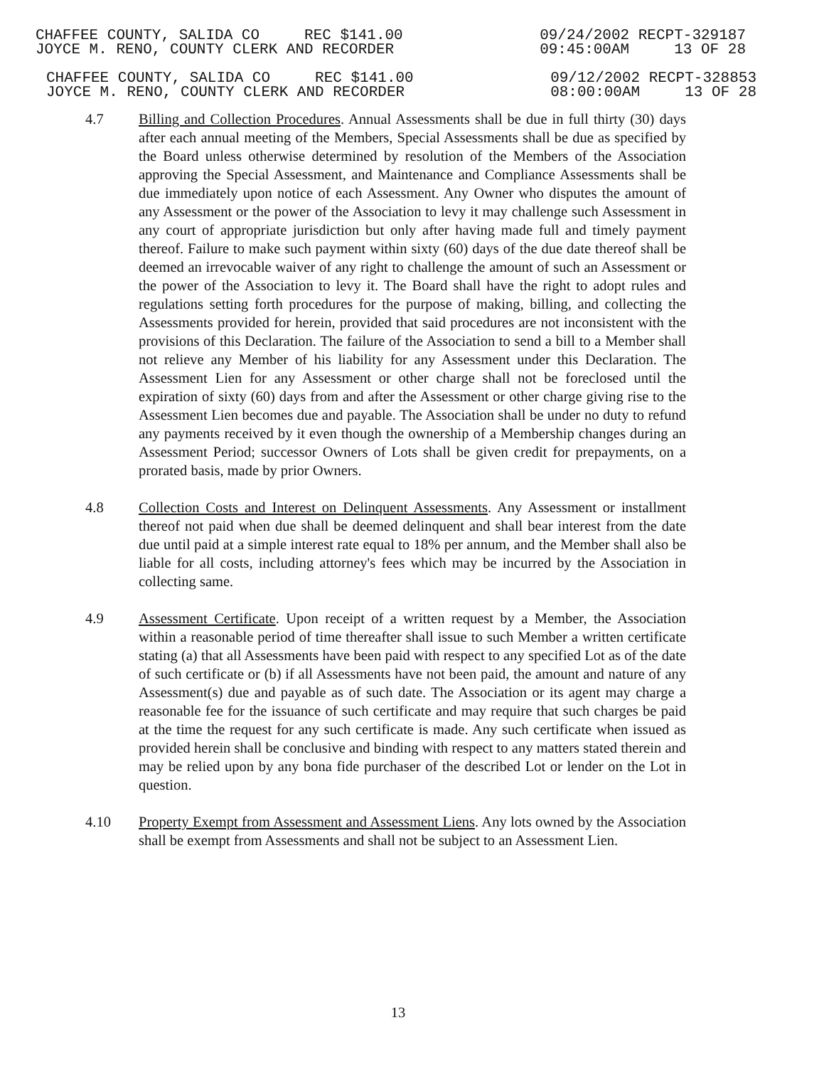CHAFFEE COUNTY, SALIDA CO REC $141.00
JOYCE M. RENO, COUNTY CLERK AND RECORDER
09/24/2002 RECPT-329187
09:45:00AM 13 OF 28
CHAFFEE COUNTY, SALIDA CO REC $141.00
JOYCE M. RENO, COUNTY CLERK AND RECORDER
09/12/2002 RECPT-328853
08:00:00AM 13 OF 28
4.7 Billing and Collection Procedures. Annual Assessments shall be due in full thirty (30) days after each annual meeting of the Members, Special Assessments shall be due as specified by the Board unless otherwise determined by resolution of the Members of the Association approving the Special Assessment, and Maintenance and Compliance Assessments shall be due immediately upon notice of each Assessment. Any Owner who disputes the amount of any Assessment or the power of the Association to levy it may challenge such Assessment in any court of appropriate jurisdiction but only after having made full and timely payment thereof. Failure to make such payment within sixty (60) days of the due date thereof shall be deemed an irrevocable waiver of any right to challenge the amount of such an Assessment or the power of the Association to levy it. The Board shall have the right to adopt rules and regulations setting forth procedures for the purpose of making, billing, and collecting the Assessments provided for herein, provided that said procedures are not inconsistent with the provisions of this Declaration. The failure of the Association to send a bill to a Member shall not relieve any Member of his liability for any Assessment under this Declaration. The Assessment Lien for any Assessment or other charge shall not be foreclosed until the expiration of sixty (60) days from and after the Assessment or other charge giving rise to the Assessment Lien becomes due and payable. The Association shall be under no duty to refund any payments received by it even though the ownership of a Membership changes during an Assessment Period; successor Owners of Lots shall be given credit for prepayments, on a prorated basis, made by prior Owners.
4.8 Collection Costs and Interest on Delinquent Assessments. Any Assessment or installment thereof not paid when due shall be deemed delinquent and shall bear interest from the date due until paid at a simple interest rate equal to 18% per annum, and the Member shall also be liable for all costs, including attorney's fees which may be incurred by the Association in collecting same.
4.9 Assessment Certificate. Upon receipt of a written request by a Member, the Association within a reasonable period of time thereafter shall issue to such Member a written certificate stating (a) that all Assessments have been paid with respect to any specified Lot as of the date of such certificate or (b) if all Assessments have not been paid, the amount and nature of any Assessment(s) due and payable as of such date. The Association or its agent may charge a reasonable fee for the issuance of such certificate and may require that such charges be paid at the time the request for any such certificate is made. Any such certificate when issued as provided herein shall be conclusive and binding with respect to any matters stated therein and may be relied upon by any bona fide purchaser of the described Lot or lender on the Lot in question.
4.10 Property Exempt from Assessment and Assessment Liens. Any lots owned by the Association shall be exempt from Assessments and shall not be subject to an Assessment Lien.
13